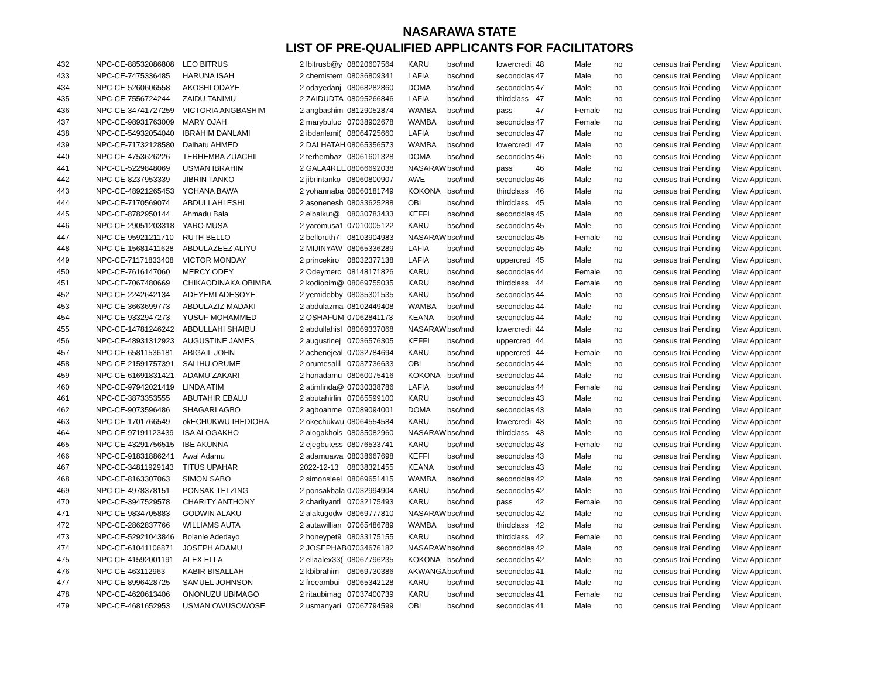NASARAWA STATE
LIST OF PRE-QUALIFIED APPLICANTS FOR FACILITATORS
| 432 | NPC-CE-88532086808 | LEO BITRUS | 2 lbitrusb@y | 08020607564 | KARU | bsc/hnd | lowercredi | 48 | Male | no | census trai | Pending | View Applicant |
| 433 | NPC-CE-7475336485 | HARUNA ISAH | 2 chemistem | 08036809341 | LAFIA | bsc/hnd | secondclas | 47 | Male | no | census trai | Pending | View Applicant |
| 434 | NPC-CE-5260606558 | AKOSHI ODAYE | 2 odayedanj | 08068282860 | DOMA | bsc/hnd | secondclas | 47 | Male | no | census trai | Pending | View Applicant |
| 435 | NPC-CE-7556724244 | ZAIDU TANIMU | 2 ZAIDUDTA | 08095266846 | LAFIA | bsc/hnd | thirdclass | 47 | Male | no | census trai | Pending | View Applicant |
| 436 | NPC-CE-34741727259 | VICTORIA ANGBASHIM | 2 angbashim | 08129052874 | WAMBA | bsc/hnd | pass | 47 | Female | no | census trai | Pending | View Applicant |
| 437 | NPC-CE-98931763009 | MARY OJAH | 2 marybuluc | 07038902678 | WAMBA | bsc/hnd | secondclas | 47 | Female | no | census trai | Pending | View Applicant |
| 438 | NPC-CE-54932054040 | IBRAHIM DANLAMI | 2 ibdanlami( | 08064725660 | LAFIA | bsc/hnd | secondclas | 47 | Male | no | census trai | Pending | View Applicant |
| 439 | NPC-CE-71732128580 | Dalhatu AHMED | 2 DALHATAH | 08065356573 | WAMBA | bsc/hnd | lowercredi | 47 | Male | no | census trai | Pending | View Applicant |
| 440 | NPC-CE-4753626226 | TERHEMBA ZUACHII | 2 terhembaz | 08061601328 | DOMA | bsc/hnd | secondclas | 46 | Male | no | census trai | Pending | View Applicant |
| 441 | NPC-CE-5229848069 | USMAN IBRAHIM | 2 GALA4REE | 08066692038 | NASARAW | bsc/hnd | pass | 46 | Male | no | census trai | Pending | View Applicant |
| 442 | NPC-CE-8237953339 | JIBRIN TANKO | 2 jibrintanko | 08060800907 | AWE | bsc/hnd | secondclas | 46 | Male | no | census trai | Pending | View Applicant |
| 443 | NPC-CE-48921265453 | YOHANA BAWA | 2 yohannaba | 08060181749 | KOKONA | bsc/hnd | thirdclass | 46 | Male | no | census trai | Pending | View Applicant |
| 444 | NPC-CE-7170569074 | ABDULLAHI ESHI | 2 asonenesh | 08033625288 | OBI | bsc/hnd | thirdclass | 45 | Male | no | census trai | Pending | View Applicant |
| 445 | NPC-CE-8782950144 | Ahmadu Bala | 2 elbalkut@ | 08030783433 | KEFFI | bsc/hnd | secondclas | 45 | Male | no | census trai | Pending | View Applicant |
| 446 | NPC-CE-29051203318 | YARO MUSA | 2 yaromusa1 | 07010005122 | KARU | bsc/hnd | secondclas | 45 | Male | no | census trai | Pending | View Applicant |
| 447 | NPC-CE-95921211710 | RUTH BELLO | 2 belloruth7 | 08103904983 | NASARAW | bsc/hnd | secondclas | 45 | Female | no | census trai | Pending | View Applicant |
| 448 | NPC-CE-15681411628 | ABDULAZEEZ ALIYU | 2 MIJINYAW | 08065336289 | LAFIA | bsc/hnd | secondclas | 45 | Male | no | census trai | Pending | View Applicant |
| 449 | NPC-CE-71171833408 | VICTOR MONDAY | 2 princekiro | 08032377138 | LAFIA | bsc/hnd | uppercred | 45 | Male | no | census trai | Pending | View Applicant |
| 450 | NPC-CE-7616147060 | MERCY ODEY | 2 Odeymerc | 08148171826 | KARU | bsc/hnd | secondclas | 44 | Female | no | census trai | Pending | View Applicant |
| 451 | NPC-CE-7067480669 | CHIKAODINAKA OBIMBA | 2 kodiobim@ | 08069755035 | KARU | bsc/hnd | thirdclass | 44 | Female | no | census trai | Pending | View Applicant |
| 452 | NPC-CE-2242642134 | ADEYEMI ADESOYE | 2 yemidebby | 08035301535 | KARU | bsc/hnd | secondclas | 44 | Male | no | census trai | Pending | View Applicant |
| 453 | NPC-CE-3663699773 | ABDULAZIZ MADAKI | 2 abdulazma | 08102449408 | WAMBA | bsc/hnd | secondclas | 44 | Male | no | census trai | Pending | View Applicant |
| 454 | NPC-CE-9332947273 | YUSUF MOHAMMED | 2 OSHAFUM | 07062841173 | KEANA | bsc/hnd | secondclas | 44 | Male | no | census trai | Pending | View Applicant |
| 455 | NPC-CE-14781246242 | ABDULLAHI SHAIBU | 2 abdullahisl | 08069337068 | NASARAW | bsc/hnd | lowercredi | 44 | Male | no | census trai | Pending | View Applicant |
| 456 | NPC-CE-48931312923 | AUGUSTINE JAMES | 2 augustinej | 07036576305 | KEFFI | bsc/hnd | uppercred | 44 | Male | no | census trai | Pending | View Applicant |
| 457 | NPC-CE-65811536181 | ABIGAIL JOHN | 2 achenejeal | 07032784694 | KARU | bsc/hnd | uppercred | 44 | Female | no | census trai | Pending | View Applicant |
| 458 | NPC-CE-21591757391 | SALIHU ORUME | 2 orumesalil | 07037736633 | OBI | bsc/hnd | secondclas | 44 | Male | no | census trai | Pending | View Applicant |
| 459 | NPC-CE-61691831421 | ADAMU ZAKARI | 2 honadamu | 08060075416 | KOKONA | bsc/hnd | secondclas | 44 | Male | no | census trai | Pending | View Applicant |
| 460 | NPC-CE-97942021419 | LINDA ATIM | 2 atimlinda@ | 07030338786 | LAFIA | bsc/hnd | secondclas | 44 | Female | no | census trai | Pending | View Applicant |
| 461 | NPC-CE-3873353555 | ABUTAHIR EBALU | 2 abutahirlin | 07065599100 | KARU | bsc/hnd | secondclas | 43 | Male | no | census trai | Pending | View Applicant |
| 462 | NPC-CE-9073596486 | SHAGARI AGBO | 2 agboahme | 07089094001 | DOMA | bsc/hnd | secondclas | 43 | Male | no | census trai | Pending | View Applicant |
| 463 | NPC-CE-1701766549 | okECHUKWU IHEDIOHA | 2 okechukwu | 08064554584 | KARU | bsc/hnd | lowercredi | 43 | Male | no | census trai | Pending | View Applicant |
| 464 | NPC-CE-97191123439 | ISA ALOGAKHO | 2 alogakhois | 08035082960 | NASARAW | bsc/hnd | thirdclass | 43 | Male | no | census trai | Pending | View Applicant |
| 465 | NPC-CE-43291756515 | IBE AKUNNA | 2 ejegbutess | 08076533741 | KARU | bsc/hnd | secondclas | 43 | Female | no | census trai | Pending | View Applicant |
| 466 | NPC-CE-91831886241 | Awal Adamu | 2 adamuawa | 08038667698 | KEFFI | bsc/hnd | secondclas | 43 | Male | no | census trai | Pending | View Applicant |
| 467 | NPC-CE-34811929143 | TITUS UPAHAR | 2022-12-13 | 08038321455 | KEANA | bsc/hnd | secondclas | 43 | Male | no | census trai | Pending | View Applicant |
| 468 | NPC-CE-8163307063 | SIMON SABO | 2 simonsleel | 08069651415 | WAMBA | bsc/hnd | secondclas | 42 | Male | no | census trai | Pending | View Applicant |
| 469 | NPC-CE-4978378151 | PONSAK TELZING | 2 ponsakbala | 07032994904 | KARU | bsc/hnd | secondclas | 42 | Male | no | census trai | Pending | View Applicant |
| 470 | NPC-CE-3947529578 | CHARITY ANTHONY | 2 charityantl | 07032175493 | KARU | bsc/hnd | pass | 42 | Female | no | census trai | Pending | View Applicant |
| 471 | NPC-CE-9834705883 | GODWIN ALAKU | 2 alakugodw | 08069777810 | NASARAW | bsc/hnd | secondclas | 42 | Male | no | census trai | Pending | View Applicant |
| 472 | NPC-CE-2862837766 | WILLIAMS AUTA | 2 autawillian | 07065486789 | WAMBA | bsc/hnd | thirdclass | 42 | Male | no | census trai | Pending | View Applicant |
| 473 | NPC-CE-52921043846 | Bolanle Adedayo | 2 honeypet9 | 08033175155 | KARU | bsc/hnd | thirdclass | 42 | Female | no | census trai | Pending | View Applicant |
| 474 | NPC-CE-61041106871 | JOSEPH ADAMU | 2 JOSEPHAB | 07034676182 | NASARAW | bsc/hnd | secondclas | 42 | Male | no | census trai | Pending | View Applicant |
| 475 | NPC-CE-41592001191 | ALEX ELLA | 2 ellaalex33( | 08067796235 | KOKONA | bsc/hnd | secondclas | 42 | Male | no | census trai | Pending | View Applicant |
| 476 | NPC-CE-463112963 | KABIR BISALLAH | 2 kbibrahim | 08069730386 | AKWANGA | bsc/hnd | secondclas | 41 | Male | no | census trai | Pending | View Applicant |
| 477 | NPC-CE-8996428725 | SAMUEL JOHNSON | 2 freeambui | 08065342128 | KARU | bsc/hnd | secondclas | 41 | Male | no | census trai | Pending | View Applicant |
| 478 | NPC-CE-4620613406 | ONONUZU UBIMAGO | 2 ritaubimag | 07037400739 | KARU | bsc/hnd | secondclas | 41 | Female | no | census trai | Pending | View Applicant |
| 479 | NPC-CE-4681652953 | USMAN OWUSOWOSE | 2 usmanyari | 07067794599 | OBI | bsc/hnd | secondclas | 41 | Male | no | census trai | Pending | View Applicant |